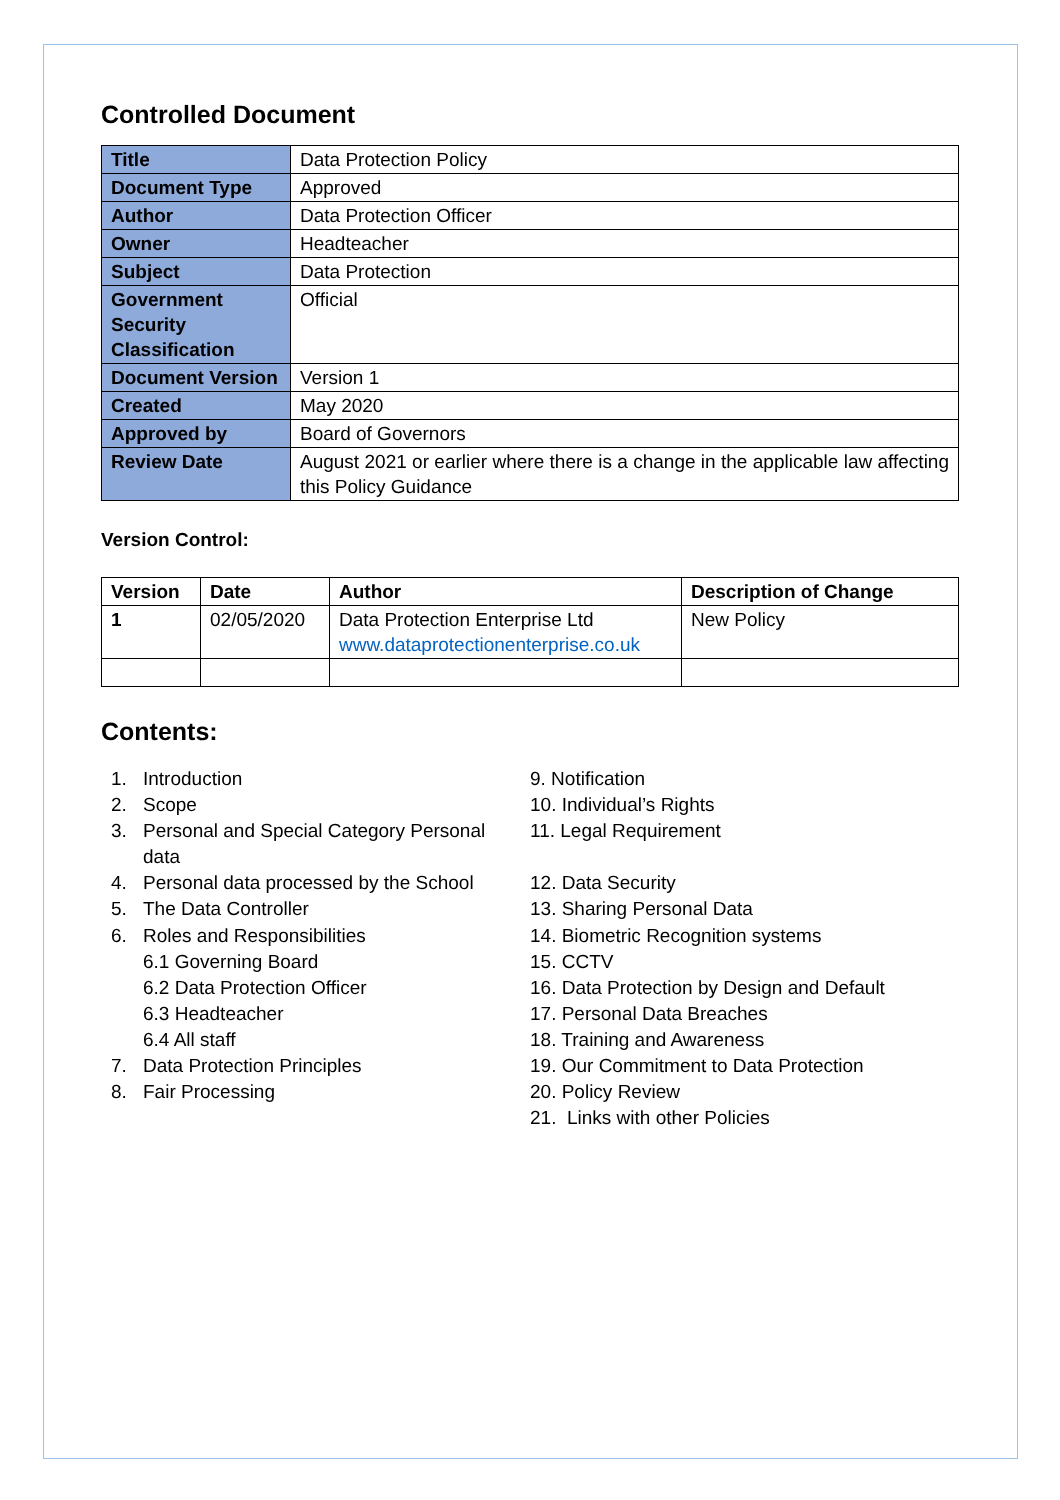Controlled Document
| Title | Data Protection Policy |
| Document Type | Approved |
| Author | Data Protection Officer |
| Owner | Headteacher |
| Subject | Data Protection |
| Government Security Classification | Official |
| Document Version | Version 1 |
| Created | May 2020 |
| Approved by | Board of Governors |
| Review Date | August 2021 or earlier where there is a change in the applicable law affecting this Policy Guidance |
Version Control:
| Version | Date | Author | Description of Change |
| --- | --- | --- | --- |
| 1 | 02/05/2020 | Data Protection Enterprise Ltd www.dataprotectionenterprise.co.uk | New Policy |
Contents:
1. Introduction
2. Scope
3. Personal and Special Category Personal
data
4. Personal data processed by the School
5. The Data Controller
6. Roles and Responsibilities
6.1 Governing Board
6.2 Data Protection Officer
6.3 Headteacher
6.4 All staff
7. Data Protection Principles
8. Fair Processing
9. Notification
10. Individual’s Rights
11. Legal Requirement
12. Data Security
13. Sharing Personal Data
14. Biometric Recognition systems
15. CCTV
16. Data Protection by Design and Default
17. Personal Data Breaches
18. Training and Awareness
19. Our Commitment to Data Protection
20. Policy Review
21. Links with other Policies